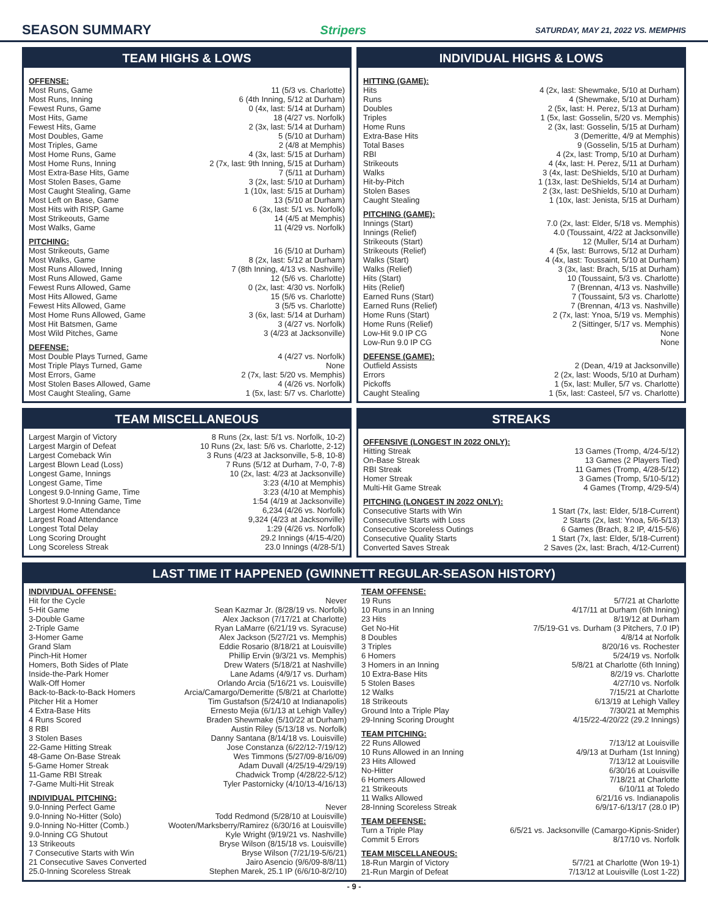SEASON SUMMARY Stripers SATURDAY, MAY 21, 2022 VS. MEMPHIS
TEAM HIGHS & LOWS
OFFENSE:
| Most Runs, Game | 11 (5/3 vs. Charlotte) |
| Most Runs, Inning | 6 (4th Inning, 5/12 at Durham) |
| Fewest Runs, Game | 0 (4x, last: 5/14 at Durham) |
| Most Hits, Game | 18 (4/27 vs. Norfolk) |
| Fewest Hits, Game | 2 (3x, last: 5/14 at Durham) |
| Most Doubles, Game | 5 (5/10 at Durham) |
| Most Triples, Game | 2 (4/8 at Memphis) |
| Most Home Runs, Game | 4 (3x, last: 5/15 at Durham) |
| Most Home Runs, Inning | 2 (7x, last: 9th Inning, 5/15 at Durham) |
| Most Extra-Base Hits, Game | 7 (5/11 at Durham) |
| Most Stolen Bases, Game | 3 (2x, last: 5/10 at Durham) |
| Most Caught Stealing, Game | 1 (10x, last: 5/15 at Durham) |
| Most Left on Base, Game | 13 (5/10 at Durham) |
| Most Hits with RISP, Game | 6 (3x, last: 5/1 vs. Norfolk) |
| Most Strikeouts, Game | 14 (4/5 at Memphis) |
| Most Walks, Game | 11 (4/29 vs. Norfolk) |
PITCHING:
| Most Strikeouts, Game | 16 (5/10 at Durham) |
| Most Walks, Game | 8 (2x, last: 5/12 at Durham) |
| Most Runs Allowed, Inning | 7 (8th Inning, 4/13 vs. Nashville) |
| Most Runs Allowed, Game | 12 (5/6 vs. Charlotte) |
| Fewest Runs Allowed, Game | 0 (2x, last: 4/30 vs. Norfolk) |
| Most Hits Allowed, Game | 15 (5/6 vs. Charlotte) |
| Fewest Hits Allowed, Game | 3 (5/5 vs. Charlotte) |
| Most Home Runs Allowed, Game | 3 (6x, last: 5/14 at Durham) |
| Most Hit Batsmen, Game | 3 (4/27 vs. Norfolk) |
| Most Wild Pitches, Game | 3 (4/23 at Jacksonville) |
DEFENSE:
| Most Double Plays Turned, Game | 4 (4/27 vs. Norfolk) |
| Most Triple Plays Turned, Game | None |
| Most Errors, Game | 2 (7x, last: 5/20 vs. Memphis) |
| Most Stolen Bases Allowed, Game | 4 (4/26 vs. Norfolk) |
| Most Caught Stealing, Game | 1 (5x, last: 5/7 vs. Charlotte) |
INDIVIDUAL HIGHS & LOWS
HITTING (GAME):
| Hits | 4 (2x, last: Shewmake, 5/10 at Durham) |
| Runs | 4 (Shewmake, 5/10 at Durham) |
| Doubles | 2 (5x, last: H. Perez, 5/13 at Durham) |
| Triples | 1 (5x, last: Gosselin, 5/20 vs. Memphis) |
| Home Runs | 2 (3x, last: Gosselin, 5/15 at Durham) |
| Extra-Base Hits | 3 (Demeritte, 4/9 at Memphis) |
| Total Bases | 9 (Gosselin, 5/15 at Durham) |
| RBI | 4 (2x, last: Tromp, 5/10 at Durham) |
| Strikeouts | 4 (4x, last: H. Perez, 5/11 at Durham) |
| Walks | 3 (4x, last: DeShields, 5/10 at Durham) |
| Hit-by-Pitch | 1 (13x, last: DeShields, 5/14 at Durham) |
| Stolen Bases | 2 (3x, last: DeShields, 5/10 at Durham) |
| Caught Stealing | 1 (10x, last: Jenista, 5/15 at Durham) |
PITCHING (GAME):
| Innings (Start) | 7.0 (2x, last: Elder, 5/18 vs. Memphis) |
| Innings (Relief) | 4.0 (Toussaint, 4/22 at Jacksonville) |
| Strikeouts (Start) | 12 (Muller, 5/14 at Durham) |
| Strikeouts (Relief) | 4 (5x, last: Burrows, 5/12 at Durham) |
| Walks (Start) | 4 (4x, last: Toussaint, 5/10 at Durham) |
| Walks (Relief) | 3 (3x, last: Brach, 5/15 at Durham) |
| Hits (Start) | 10 (Toussaint, 5/3 vs. Charlotte) |
| Hits (Relief) | 7 (Brennan, 4/13 vs. Nashville) |
| Earned Runs (Start) | 7 (Toussaint, 5/3 vs. Charlotte) |
| Earned Runs (Relief) | 7 (Brennan, 4/13 vs. Nashville) |
| Home Runs (Start) | 2 (7x, last: Ynoa, 5/19 vs. Memphis) |
| Home Runs (Relief) | 2 (Sittinger, 5/17 vs. Memphis) |
| Low-Hit 9.0 IP CG | None |
| Low-Run 9.0 IP CG | None |
DEFENSE (GAME):
| Outfield Assists | 2 (Dean, 4/19 at Jacksonville) |
| Errors | 2 (2x, last: Woods, 5/10 at Durham) |
| Pickoffs | 1 (5x, last: Muller, 5/7 vs. Charlotte) |
| Caught Stealing | 1 (5x, last: Casteel, 5/7 vs. Charlotte) |
TEAM MISCELLANEOUS
| Largest Margin of Victory | 8 Runs (2x, last: 5/1 vs. Norfolk, 10-2) |
| Largest Margin of Defeat | 10 Runs (2x, last: 5/6 vs. Charlotte, 2-12) |
| Largest Comeback Win | 3 Runs (4/23 at Jacksonville, 5-8, 10-8) |
| Largest Blown Lead (Loss) | 7 Runs (5/12 at Durham, 7-0, 7-8) |
| Longest Game, Innings | 10 (2x, last: 4/23 at Jacksonville) |
| Longest Game, Time | 3:23 (4/10 at Memphis) |
| Longest 9.0-Inning Game, Time | 3:23 (4/10 at Memphis) |
| Shortest 9.0-Inning Game, Time | 1:54 (4/19 at Jacksonville) |
| Largest Home Attendance | 6,234 (4/26 vs. Norfolk) |
| Largest Road Attendance | 9,324 (4/23 at Jacksonville) |
| Longest Total Delay | 1:29 (4/26 vs. Norfolk) |
| Long Scoring Drought | 29.2 Innings (4/15-4/20) |
| Long Scoreless Streak | 23.0 Innings (4/28-5/1) |
STREAKS
OFFENSIVE (LONGEST IN 2022 ONLY):
| Hitting Streak | 13 Games (Tromp, 4/24-5/12) |
| On-Base Streak | 13 Games (2 Players Tied) |
| RBI Streak | 11 Games (Tromp, 4/28-5/12) |
| Homer Streak | 3 Games (Tromp, 5/10-5/12) |
| Multi-Hit Game Streak | 4 Games (Tromp, 4/29-5/4) |
PITCHING (LONGEST IN 2022 ONLY):
| Consecutive Starts with Win | 1 Start (7x, last: Elder, 5/18-Current) |
| Consecutive Starts with Loss | 2 Starts (2x, last: Ynoa, 5/6-5/13) |
| Consecutive Scoreless Outings | 6 Games (Brach, 8.2 IP, 4/15-5/6) |
| Consecutive Quality Starts | 1 Start (7x, last: Elder, 5/18-Current) |
| Converted Saves Streak | 2 Saves (2x, last: Brach, 4/12-Current) |
LAST TIME IT HAPPENED (GWINNETT REGULAR-SEASON HISTORY)
INDIVIDUAL OFFENSE:
| Hit for the Cycle | Never |
| 5-Hit Game | Sean Kazmar Jr. (8/28/19 vs. Norfolk) |
| 3-Double Game | Alex Jackson (7/17/21 at Charlotte) |
| 2-Triple Game | Ryan LaMarre (6/21/19 vs. Syracuse) |
| 3-Homer Game | Alex Jackson (5/27/21 vs. Memphis) |
| Grand Slam | Eddie Rosario (8/18/21 at Louisville) |
| Pinch-Hit Homer | Phillip Ervin (9/3/21 vs. Memphis) |
| Homers, Both Sides of Plate | Drew Waters (5/18/21 at Nashville) |
| Inside-the-Park Homer | Lane Adams (4/9/17 vs. Durham) |
| Walk-Off Homer | Orlando Arcia (5/16/21 vs. Louisville) |
| Back-to-Back-to-Back Homers | Arcia/Camargo/Demeritte (5/8/21 at Charlotte) |
| Pitcher Hit a Homer | Tim Gustafson (5/24/10 at Indianapolis) |
| 4 Extra-Base Hits | Ernesto Mejia (6/1/13 at Lehigh Valley) |
| 4 Runs Scored | Braden Shewmake (5/10/22 at Durham) |
| 8 RBI | Austin Riley (5/13/18 vs. Norfolk) |
| 3 Stolen Bases | Danny Santana (8/14/18 vs. Louisville) |
| 22-Game Hitting Streak | Jose Constanza (6/22/12-7/19/12) |
| 48-Game On-Base Streak | Wes Timmons (5/27/09-8/16/09) |
| 5-Game Homer Streak | Adam Duvall (4/25/19-4/29/19) |
| 11-Game RBI Streak | Chadwick Tromp (4/28/22-5/12) |
| 7-Game Multi-Hit Streak | Tyler Pastornicky (4/10/13-4/16/13) |
INDIVIDUAL PITCHING:
| 9.0-Inning Perfect Game | Never |
| 9.0-Inning No-Hitter (Solo) | Todd Redmond (5/28/10 at Louisville) |
| 9.0-Inning No-Hitter (Comb.) | Wooten/Marksberry/Ramirez (6/30/16 at Louisville) |
| 9.0-Inning CG Shutout | Kyle Wright (9/19/21 vs. Nashville) |
| 13 Strikeouts | Bryse Wilson (8/15/18 vs. Louisville) |
| 7 Consecutive Starts with Win | Bryse Wilson (7/21/19-5/6/21) |
| 21 Consecutive Saves Converted | Jairo Asencio (9/6/09-8/8/11) |
| 25.0-Inning Scoreless Streak | Stephen Marek, 25.1 IP (6/6/10-8/2/10) |
TEAM OFFENSE:
| 19 Runs | 5/7/21 at Charlotte |
| 10 Runs in an Inning | 4/17/11 at Durham (6th Inning) |
| 23 Hits | 8/19/12 at Durham |
| Get No-Hit | 7/5/19-G1 vs. Durham (3 Pitchers, 7.0 IP) |
| 8 Doubles | 4/8/14 at Norfolk |
| 3 Triples | 8/20/16 vs. Rochester |
| 6 Homers | 5/24/19 vs. Norfolk |
| 3 Homers in an Inning | 5/8/21 at Charlotte (6th Inning) |
| 10 Extra-Base Hits | 8/2/19 vs. Charlotte |
| 5 Stolen Bases | 4/27/10 vs. Norfolk |
| 12 Walks | 7/15/21 at Charlotte |
| 18 Strikeouts | 6/13/19 at Lehigh Valley |
| Ground Into a Triple Play | 7/30/21 at Memphis |
| 29-Inning Scoring Drought | 4/15/22-4/20/22 (29.2 Innings) |
TEAM PITCHING:
| 22 Runs Allowed | 7/13/12 at Louisville |
| 10 Runs Allowed in an Inning | 4/9/13 at Durham (1st Inning) |
| 23 Hits Allowed | 7/13/12 at Louisville |
| No-Hitter | 6/30/16 at Louisville |
| 6 Homers Allowed | 7/18/21 at Charlotte |
| 21 Strikeouts | 6/10/11 at Toledo |
| 11 Walks Allowed | 6/21/16 vs. Indianapolis |
| 28-Inning Scoreless Streak | 6/9/17-6/13/17 (28.0 IP) |
TEAM DEFENSE:
| Turn a Triple Play | 6/5/21 vs. Jacksonville (Camargo-Kipnis-Snider) |
| Commit 5 Errors | 8/17/10 vs. Norfolk |
TEAM MISCELLANEOUS:
| 18-Run Margin of Victory | 5/7/21 at Charlotte (Won 19-1) |
| 21-Run Margin of Defeat | 7/13/12 at Louisville (Lost 1-22) |
- 9 -